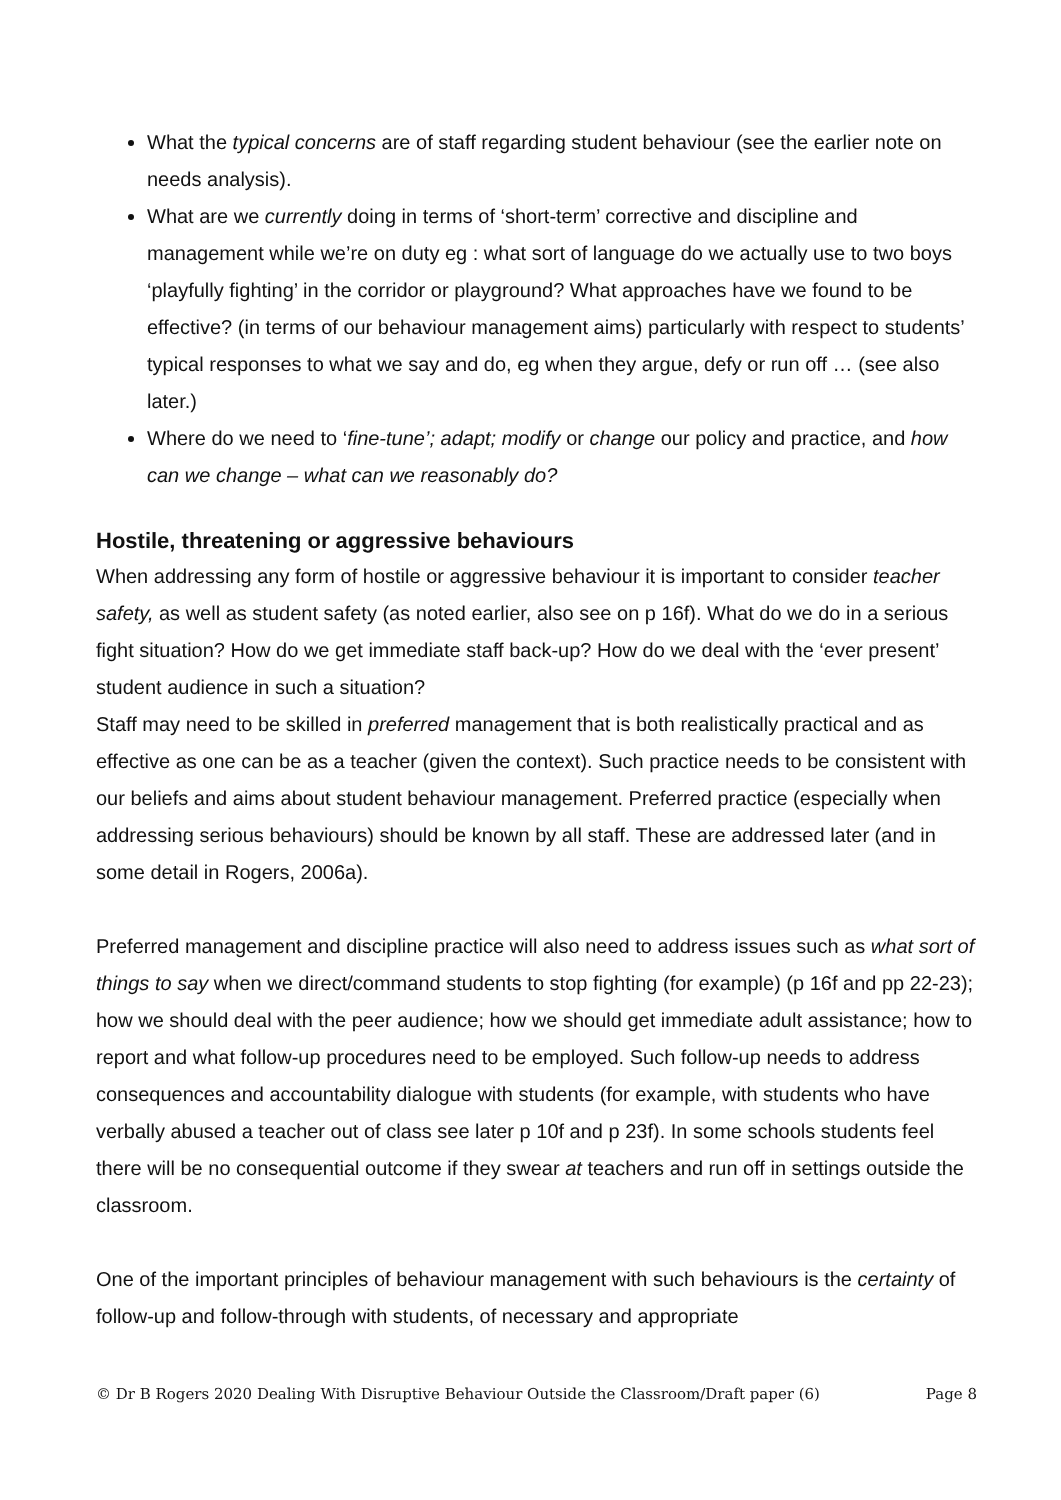What the typical concerns are of staff regarding student behaviour (see the earlier note on needs analysis).
What are we currently doing in terms of ‘short-term’ corrective and discipline and management while we’re on duty eg : what sort of language do we actually use to two boys ‘playfully fighting’ in the corridor or playground? What approaches have we found to be effective? (in terms of our behaviour management aims) particularly with respect to students’ typical responses to what we say and do, eg when they argue, defy or run off … (see also later.)
Where do we need to ‘fine-tune’; adapt; modify or change our policy and practice, and how can we change – what can we reasonably do?
Hostile, threatening or aggressive behaviours
When addressing any form of hostile or aggressive behaviour it is important to consider teacher safety, as well as student safety (as noted earlier, also see on p 16f). What do we do in a serious fight situation? How do we get immediate staff back-up? How do we deal with the ‘ever present’ student audience in such a situation?
Staff may need to be skilled in preferred management that is both realistically practical and as effective as one can be as a teacher (given the context). Such practice needs to be consistent with our beliefs and aims about student behaviour management. Preferred practice (especially when addressing serious behaviours) should be known by all staff. These are addressed later (and in some detail in Rogers, 2006a).
Preferred management and discipline practice will also need to address issues such as what sort of things to say when we direct/command students to stop fighting (for example) (p 16f and pp 22-23); how we should deal with the peer audience; how we should get immediate adult assistance; how to report and what follow-up procedures need to be employed. Such follow-up needs to address consequences and accountability dialogue with students (for example, with students who have verbally abused a teacher out of class see later p 10f and p 23f). In some schools students feel there will be no consequential outcome if they swear at teachers and run off in settings outside the classroom.
One of the important principles of behaviour management with such behaviours is the certainty of follow-up and follow-through with students, of necessary and appropriate
© Dr B Rogers 2020 Dealing With Disruptive Behaviour Outside the Classroom/Draft paper (6) Page 8